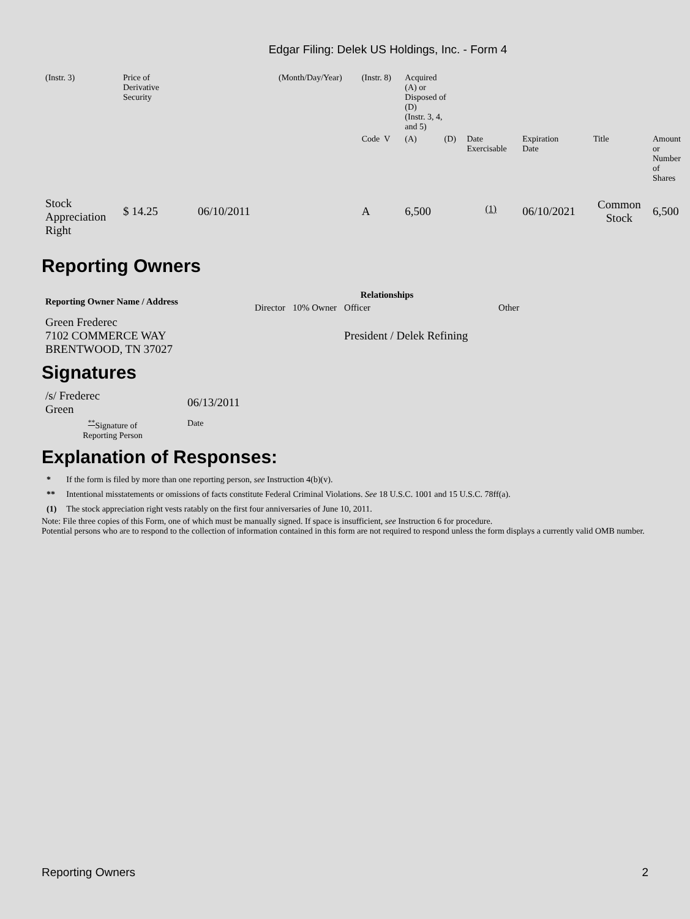Edgar Filing: Delek US Holdings, Inc. - Form 4
| (Instr. 3) | Price of Derivative Security | | (Month/Day/Year) | (Instr. 8) | Acquired (A) or Disposed of (D) (Instr. 3, 4, and 5) | | | | | |
| | | | | Code V | (A) | (D) | Date Exercisable | Expiration Date | Title | Amount or Number of Shares |
| Stock Appreciation Right | $ 14.25 | 06/10/2011 | | A | 6,500 | | <sup>(1)</sup> | 06/10/2021 | Common Stock | 6,500 |
Reporting Owners
| Reporting Owner Name / Address | Relationships | | | |
| --- | --- | --- | --- | --- |
| | Director | 10% Owner | Officer | Other |
| Green Frederec 7102 COMMERCE WAY BRENTWOOD, TN 37027 | | | President / Delek Refining | |
Signatures
| /s/ Frederec Green | 06/13/2011 |
| <sup>**</sup> Signature of Reporting Person | Date |
Explanation of Responses:
| * | If the form is filed by more than one reporting person, see Instruction 4(b)(v). |
| ** | Intentional misstatements or omissions of facts constitute Federal Criminal Violations. See 18 U.S.C. 1001 and 15 U.S.C. 78ff(a). |
| (1) | The stock appreciation right vests ratably on the first four anniversaries of June 10, 2011. |
Note: File three copies of this Form, one of which must be manually signed. If space is insufficient, see Instruction 6 for procedure.
Potential persons who are to respond to the collection of information contained in this form are not required to respond unless the form displays a currently valid OMB number.
Reporting Owners 2